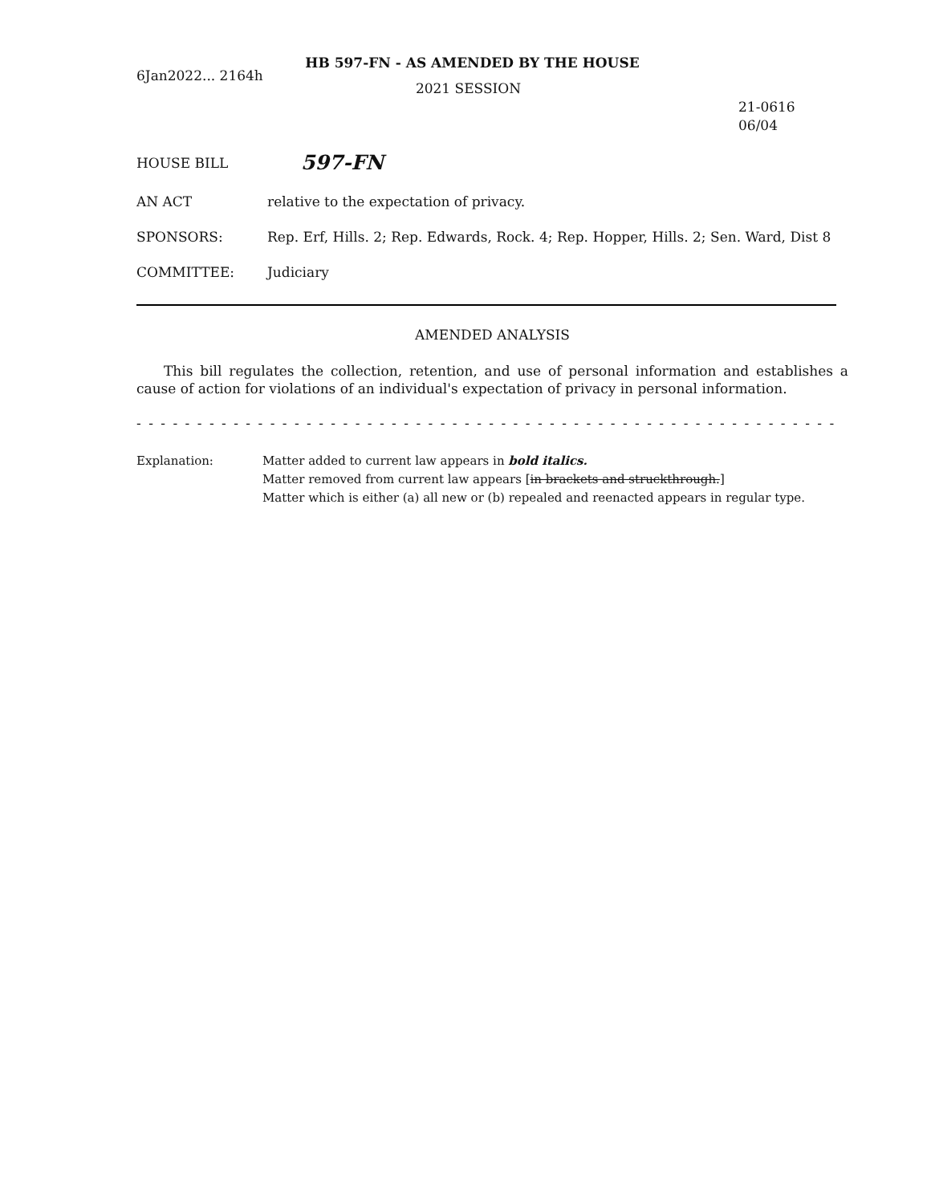HB 597-FN - AS AMENDED BY THE HOUSE
6Jan2022... 2164h
2021 SESSION
21-0616
06/04
HOUSE BILL
597-FN
AN ACT relative to the expectation of privacy.
SPONSORS: Rep. Erf, Hills. 2; Rep. Edwards, Rock. 4; Rep. Hopper, Hills. 2; Sen. Ward, Dist 8
COMMITTEE: Judiciary
AMENDED ANALYSIS
This bill regulates the collection, retention, and use of personal information and establishes a cause of action for violations of an individual's expectation of privacy in personal information.
- - - - - - - - - - - - - - - - - - - - - - - - - - - - - - - - - - - - - - - - - - - - - - - - - - - - - - - - - - - - - - - - - - - - - - - - - - -
Explanation: Matter added to current law appears in bold italics.
Matter removed from current law appears [in brackets and struckthrough.]
Matter which is either (a) all new or (b) repealed and reenacted appears in regular type.